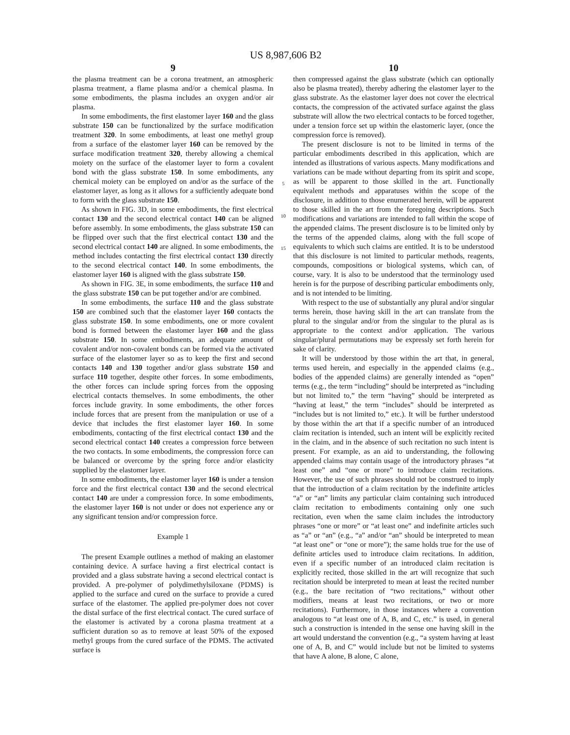US 8,987,606 B2
9
the plasma treatment can be a corona treatment, an atmospheric plasma treatment, a flame plasma and/or a chemical plasma. In some embodiments, the plasma includes an oxygen and/or air plasma.
In some embodiments, the first elastomer layer 160 and the glass substrate 150 can be functionalized by the surface modification treatment 320. In some embodiments, at least one methyl group from a surface of the elastomer layer 160 can be removed by the surface modification treatment 320, thereby allowing a chemical moiety on the surface of the elastomer layer to form a covalent bond with the glass substrate 150. In some embodiments, any chemical moiety can be employed on and/or as the surface of the elastomer layer, as long as it allows for a sufficiently adequate bond to form with the glass substrate 150.
As shown in FIG. 3D, in some embodiments, the first electrical contact 130 and the second electrical contact 140 can be aligned before assembly. In some embodiments, the glass substrate 150 can be flipped over such that the first electrical contact 130 and the second electrical contact 140 are aligned. In some embodiments, the method includes contacting the first electrical contact 130 directly to the second electrical contact 140. In some embodiments, the elastomer layer 160 is aligned with the glass substrate 150.
As shown in FIG. 3E, in some embodiments, the surface 110 and the glass substrate 150 can be put together and/or are combined.
In some embodiments, the surface 110 and the glass substrate 150 are combined such that the elastomer layer 160 contacts the glass substrate 150. In some embodiments, one or more covalent bond is formed between the elastomer layer 160 and the glass substrate 150. In some embodiments, an adequate amount of covalent and/or non-covalent bonds can be formed via the activated surface of the elastomer layer so as to keep the first and second contacts 140 and 130 together and/or glass substrate 150 and surface 110 together, despite other forces. In some embodiments, the other forces can include spring forces from the opposing electrical contacts themselves. In some embodiments, the other forces include gravity. In some embodiments, the other forces include forces that are present from the manipulation or use of a device that includes the first elastomer layer 160. In some embodiments, contacting of the first electrical contact 130 and the second electrical contact 140 creates a compression force between the two contacts. In some embodiments, the compression force can be balanced or overcome by the spring force and/or elasticity supplied by the elastomer layer.
In some embodiments, the elastomer layer 160 is under a tension force and the first electrical contact 130 and the second electrical contact 140 are under a compression force. In some embodiments, the elastomer layer 160 is not under or does not experience any or any significant tension and/or compression force.
Example 1
The present Example outlines a method of making an elastomer containing device. A surface having a first electrical contact is provided and a glass substrate having a second electrical contact is provided. A pre-polymer of polydimethylsiloxane (PDMS) is applied to the surface and cured on the surface to provide a cured surface of the elastomer. The applied pre-polymer does not cover the distal surface of the first electrical contact. The cured surface of the elastomer is activated by a corona plasma treatment at a sufficient duration so as to remove at least 50% of the exposed methyl groups from the cured surface of the PDMS. The activated surface is
5
10
15
10
then compressed against the glass substrate (which can optionally also be plasma treated), thereby adhering the elastomer layer to the glass substrate. As the elastomer layer does not cover the electrical contacts, the compression of the activated surface against the glass substrate will allow the two electrical contacts to be forced together, under a tension force set up within the elastomeric layer, (once the compression force is removed).
The present disclosure is not to be limited in terms of the particular embodiments described in this application, which are intended as illustrations of various aspects. Many modifications and variations can be made without departing from its spirit and scope, as will be apparent to those skilled in the art. Functionally equivalent methods and apparatuses within the scope of the disclosure, in addition to those enumerated herein, will be apparent to those skilled in the art from the foregoing descriptions. Such modifications and variations are intended to fall within the scope of the appended claims. The present disclosure is to be limited only by the terms of the appended claims, along with the full scope of equivalents to which such claims are entitled. It is to be understood that this disclosure is not limited to particular methods, reagents, compounds, compositions or biological systems, which can, of course, vary. It is also to be understood that the terminology used herein is for the purpose of describing particular embodiments only, and is not intended to be limiting.
With respect to the use of substantially any plural and/or singular terms herein, those having skill in the art can translate from the plural to the singular and/or from the singular to the plural as is appropriate to the context and/or application. The various singular/plural permutations may be expressly set forth herein for sake of clarity.
It will be understood by those within the art that, in general, terms used herein, and especially in the appended claims (e.g., bodies of the appended claims) are generally intended as “open” terms (e.g., the term “including” should be interpreted as “including but not limited to,” the term “having” should be interpreted as “having at least,” the term “includes” should be interpreted as “includes but is not limited to,” etc.). It will be further understood by those within the art that if a specific number of an introduced claim recitation is intended, such an intent will be explicitly recited in the claim, and in the absence of such recitation no such intent is present. For example, as an aid to understanding, the following appended claims may contain usage of the introductory phrases “at least one” and “one or more” to introduce claim recitations. However, the use of such phrases should not be construed to imply that the introduction of a claim recitation by the indefinite articles “a” or “an” limits any particular claim containing such introduced claim recitation to embodiments containing only one such recitation, even when the same claim includes the introductory phrases “one or more” or “at least one” and indefinite articles such as “a” or “an” (e.g., “a” and/or “an” should be interpreted to mean “at least one” or “one or more”); the same holds true for the use of definite articles used to introduce claim recitations. In addition, even if a specific number of an introduced claim recitation is explicitly recited, those skilled in the art will recognize that such recitation should be interpreted to mean at least the recited number (e.g., the bare recitation of “two recitations,” without other modifiers, means at least two recitations, or two or more recitations). Furthermore, in those instances where a convention analogous to “at least one of A, B, and C, etc.” is used, in general such a construction is intended in the sense one having skill in the art would understand the convention (e.g., “a system having at least one of A, B, and C” would include but not be limited to systems that have A alone, B alone, C alone,